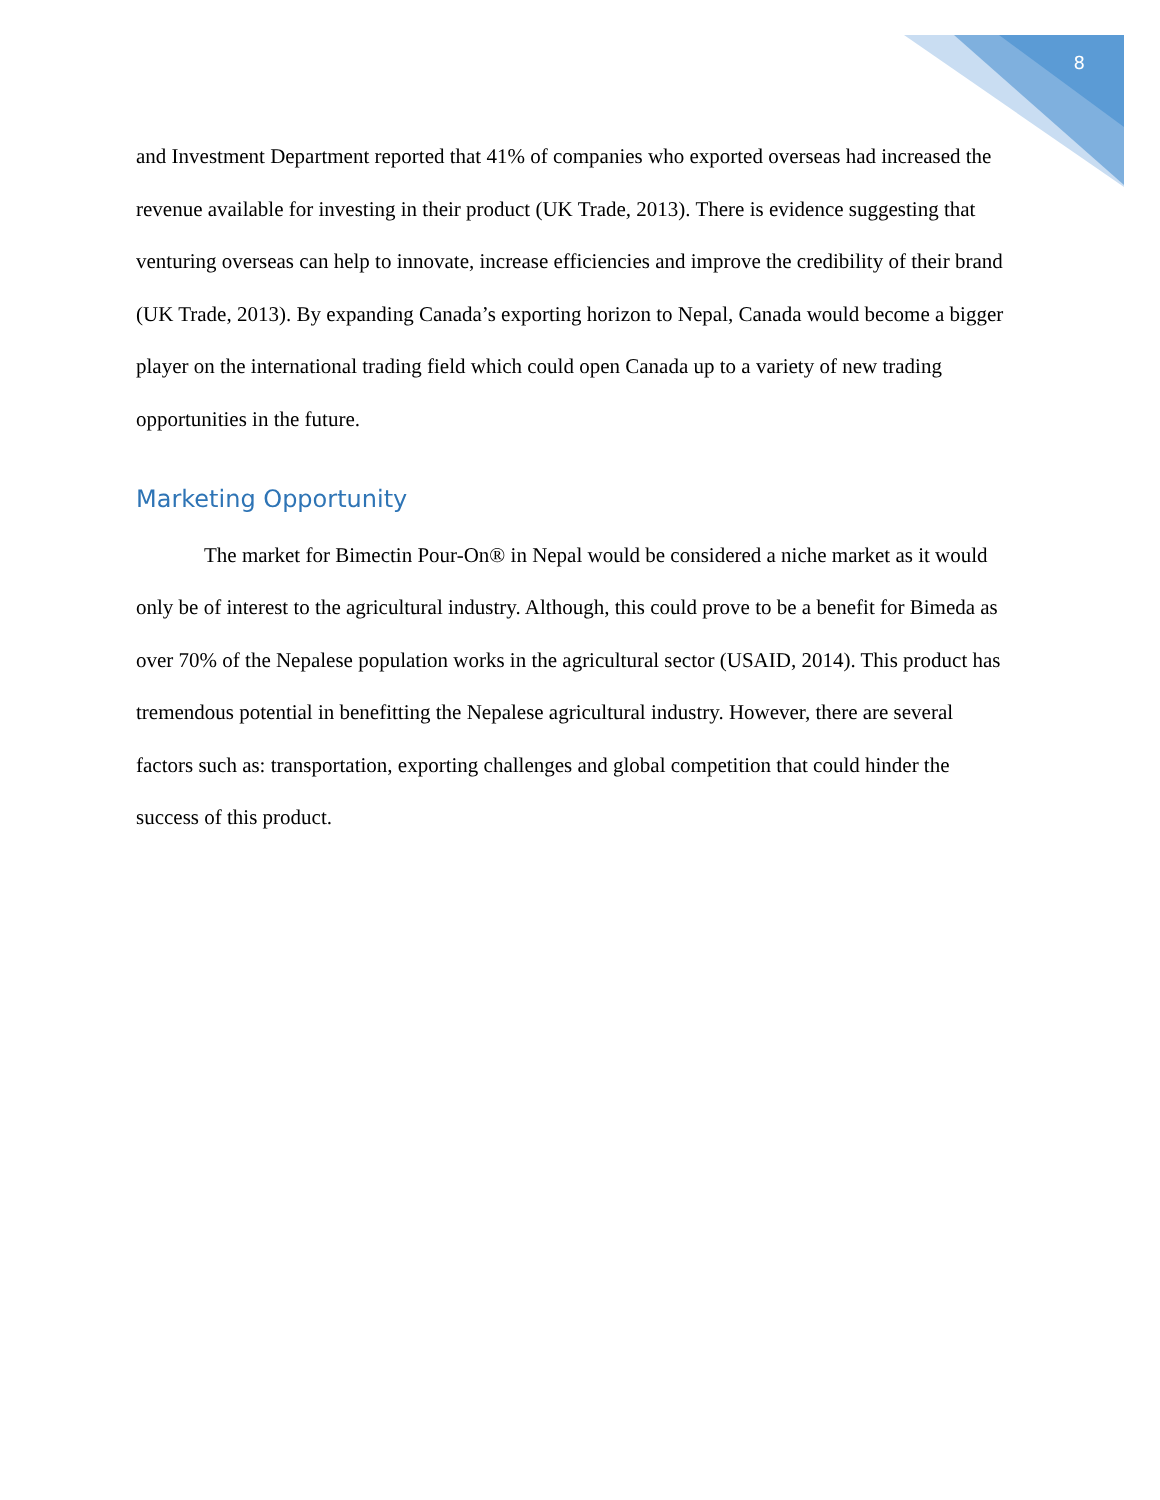8
and Investment Department reported that 41% of companies who exported overseas had increased the revenue available for investing in their product (UK Trade, 2013). There is evidence suggesting that venturing overseas can help to innovate, increase efficiencies and improve the credibility of their brand (UK Trade, 2013). By expanding Canada’s exporting horizon to Nepal, Canada would become a bigger player on the international trading field which could open Canada up to a variety of new trading opportunities in the future.
Marketing Opportunity
The market for Bimectin Pour-On® in Nepal would be considered a niche market as it would only be of interest to the agricultural industry. Although, this could prove to be a benefit for Bimeda as over 70% of the Nepalese population works in the agricultural sector (USAID, 2014). This product has tremendous potential in benefitting the Nepalese agricultural industry. However, there are several factors such as: transportation, exporting challenges and global competition that could hinder the success of this product.